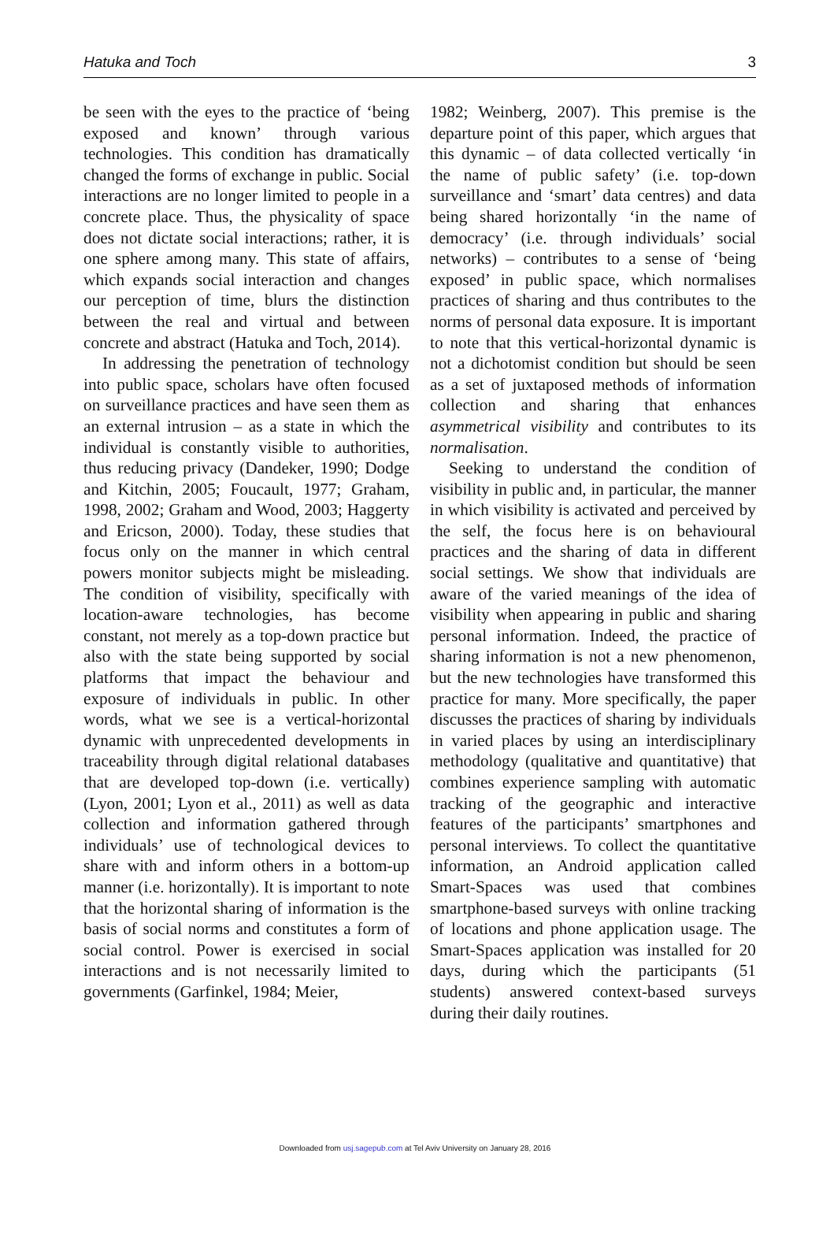Hatuka and Toch 3
be seen with the eyes to the practice of ‘being exposed and known’ through various technologies. This condition has dramatically changed the forms of exchange in public. Social interactions are no longer limited to people in a concrete place. Thus, the physicality of space does not dictate social interactions; rather, it is one sphere among many. This state of affairs, which expands social interaction and changes our perception of time, blurs the distinction between the real and virtual and between concrete and abstract (Hatuka and Toch, 2014).
In addressing the penetration of technology into public space, scholars have often focused on surveillance practices and have seen them as an external intrusion – as a state in which the individual is constantly visible to authorities, thus reducing privacy (Dandeker, 1990; Dodge and Kitchin, 2005; Foucault, 1977; Graham, 1998, 2002; Graham and Wood, 2003; Haggerty and Ericson, 2000). Today, these studies that focus only on the manner in which central powers monitor subjects might be misleading. The condition of visibility, specifically with location-aware technologies, has become constant, not merely as a top-down practice but also with the state being supported by social platforms that impact the behaviour and exposure of individuals in public. In other words, what we see is a vertical-horizontal dynamic with unprecedented developments in traceability through digital relational databases that are developed top-down (i.e. vertically) (Lyon, 2001; Lyon et al., 2011) as well as data collection and information gathered through individuals’ use of technological devices to share with and inform others in a bottom-up manner (i.e. horizontally). It is important to note that the horizontal sharing of information is the basis of social norms and constitutes a form of social control. Power is exercised in social interactions and is not necessarily limited to governments (Garfinkel, 1984; Meier,
1982; Weinberg, 2007). This premise is the departure point of this paper, which argues that this dynamic – of data collected vertically ‘in the name of public safety’ (i.e. top-down surveillance and ‘smart’ data centres) and data being shared horizontally ‘in the name of democracy’ (i.e. through individuals’ social networks) – contributes to a sense of ‘being exposed’ in public space, which normalises practices of sharing and thus contributes to the norms of personal data exposure. It is important to note that this vertical-horizontal dynamic is not a dichotomist condition but should be seen as a set of juxtaposed methods of information collection and sharing that enhances asymmetrical visibility and contributes to its normalisation.
Seeking to understand the condition of visibility in public and, in particular, the manner in which visibility is activated and perceived by the self, the focus here is on behavioural practices and the sharing of data in different social settings. We show that individuals are aware of the varied meanings of the idea of visibility when appearing in public and sharing personal information. Indeed, the practice of sharing information is not a new phenomenon, but the new technologies have transformed this practice for many. More specifically, the paper discusses the practices of sharing by individuals in varied places by using an interdisciplinary methodology (qualitative and quantitative) that combines experience sampling with automatic tracking of the geographic and interactive features of the participants’ smartphones and personal interviews. To collect the quantitative information, an Android application called Smart-Spaces was used that combines smartphone-based surveys with online tracking of locations and phone application usage. The Smart-Spaces application was installed for 20 days, during which the participants (51 students) answered context-based surveys during their daily routines.
Downloaded from usj.sagepub.com at Tel Aviv University on January 28, 2016